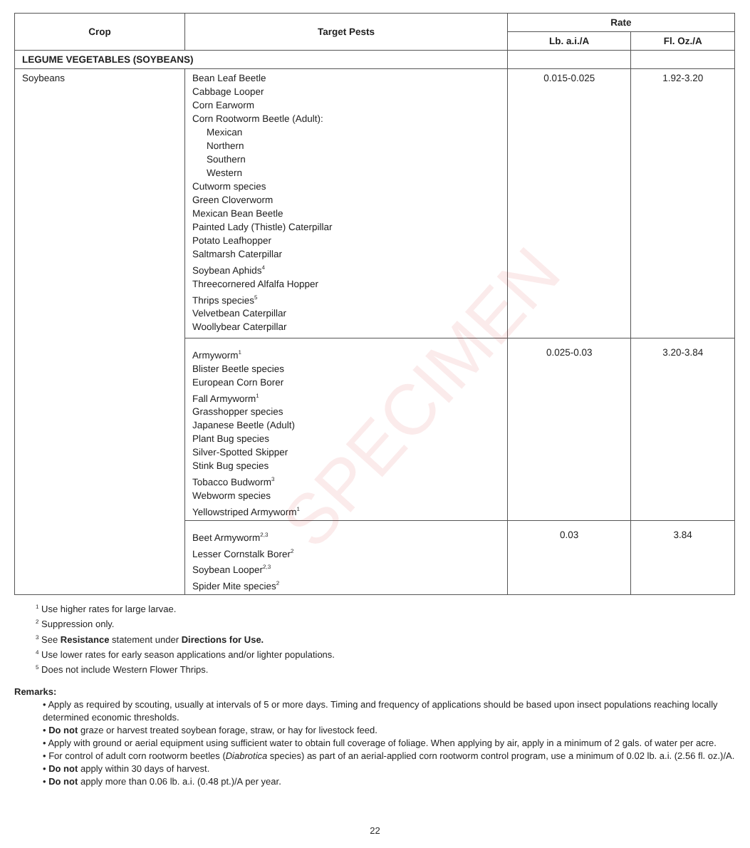SPECIMEN
| Crop | Target Pests | Rate | |
| --- | --- | --- | --- |
| | | Lb. a.i./A | Fl. Oz./A |
| LEGUME VEGETABLES (SOYBEANS) | | | |
| Soybeans | Bean Leaf Beetle Cabbage Looper Corn Earworm Corn Rootworm Beetle (Adult): Mexican Northern Southern Western Cutworm species Green Cloverworm Mexican Bean Beetle Painted Lady (Thistle) Caterpillar Potato Leafhopper Saltmarsh Caterpillar Soybean Aphids<sup>4</sup> Threecornered Alfalfa Hopper Thrips species<sup>5</sup> Velvetbean Caterpillar Woollybear Caterpillar | 0.015-0.025 | 1.92-3.20 |
| | Armyworm<sup>1</sup> Blister Beetle species European Corn Borer Fall Armyworm<sup>1</sup> Grasshopper species Japanese Beetle (Adult) Plant Bug species Silver-Spotted Skipper Stink Bug species Tobacco Budworm<sup>3</sup> Webworm species Yellowstriped Armyworm<sup>1</sup> | 0.025-0.03 | 3.20-3.84 |
| | Beet Armyworm<sup>2,3</sup> Lesser Cornstalk Borer<sup>2</sup> Soybean Looper<sup>2,3</sup> Spider Mite species<sup>2</sup> | 0.03 | 3.84 |
<sup>1</sup> Use higher rates for large larvae.
<sup>2</sup> Suppression only.
<sup>3</sup> See Resistance statement under Directions for Use.
<sup>4</sup> Use lower rates for early season applications and/or lighter populations.
<sup>5</sup> Does not include Western Flower Thrips.
Remarks:
• Apply as required by scouting, usually at intervals of 5 or more days. Timing and frequency of applications should be based upon insect populations reaching locally determined economic thresholds.
• Do not graze or harvest treated soybean forage, straw, or hay for livestock feed.
• Apply with ground or aerial equipment using sufficient water to obtain full coverage of foliage. When applying by air, apply in a minimum of 2 gals. of water per acre.
• For control of adult corn rootworm beetles (Diabrotica species) as part of an aerial-applied corn rootworm control program, use a minimum of 0.02 lb. a.i. (2.56 fl. oz.)/A.
• Do not apply within 30 days of harvest.
• Do not apply more than 0.06 lb. a.i. (0.48 pt.)/A per year.
22